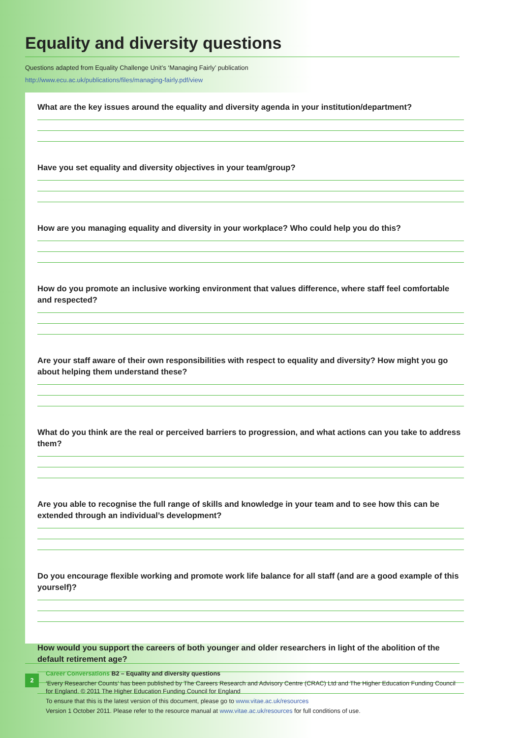Equality and diversity questions
Questions adapted from Equality Challenge Unit’s ‘Managing Fairly’ publication
http://www.ecu.ac.uk/publications/files/managing-fairly.pdf/view
What are the key issues around the equality and diversity agenda in your institution/department?
Have you set equality and diversity objectives in your team/group?
How are you managing equality and diversity in your workplace? Who could help you do this?
How do you promote an inclusive working environment that values difference, where staff feel comfortable and respected?
Are your staff aware of their own responsibilities with respect to equality and diversity? How might you go about helping them understand these?
What do you think are the real or perceived barriers to progression, and what actions can you take to address them?
Are you able to recognise the full range of skills and knowledge in your team and to see how this can be extended through an individual’s development?
Do you encourage flexible working and promote work life balance for all staff (and are a good example of this yourself)?
How would you support the careers of both younger and older researchers in light of the abolition of the default retirement age?
2
Career Conversations B2 – Equality and diversity questions
‘Every Researcher Counts’ has been published by The Careers Research and Advisory Centre (CRAC) Ltd and The Higher Education Funding Council for England. © 2011 The Higher Education Funding Council for England
To ensure that this is the latest version of this document, please go to www.vitae.ac.uk/resources
Version 1 October 2011. Please refer to the resource manual at www.vitae.ac.uk/resources for full conditions of use.